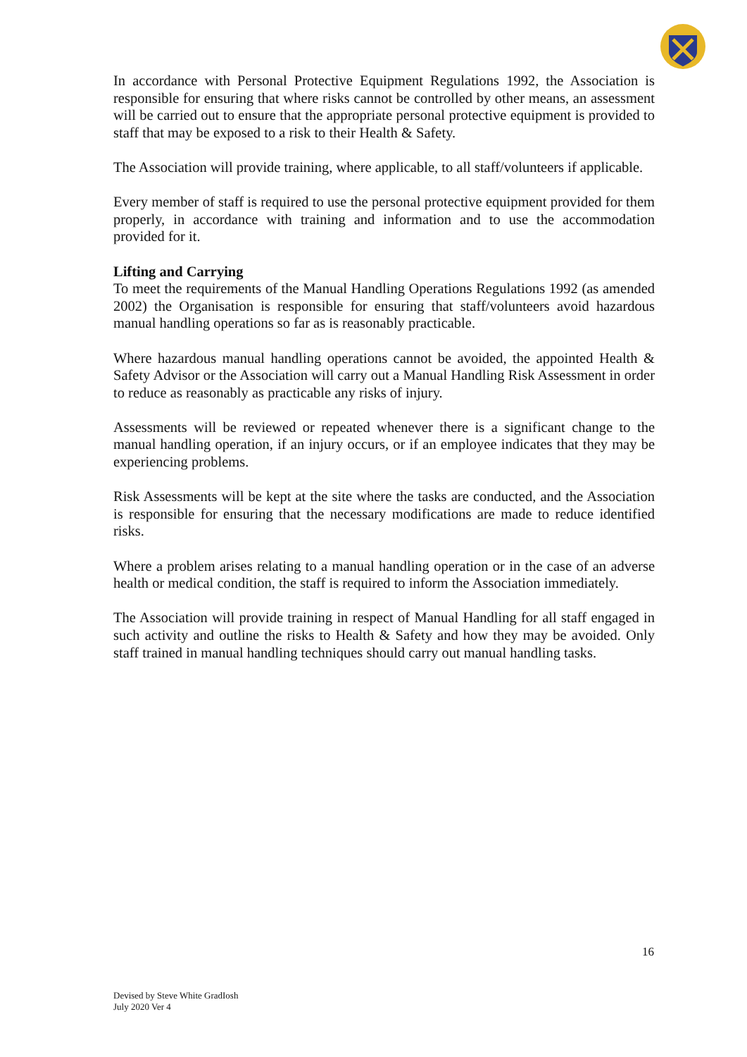In accordance with Personal Protective Equipment Regulations 1992, the Association is responsible for ensuring that where risks cannot be controlled by other means, an assessment will be carried out to ensure that the appropriate personal protective equipment is provided to staff that may be exposed to a risk to their Health & Safety.
The Association will provide training, where applicable, to all staff/volunteers if applicable.
Every member of staff is required to use the personal protective equipment provided for them properly, in accordance with training and information and to use the accommodation provided for it.
Lifting and Carrying
To meet the requirements of the Manual Handling Operations Regulations 1992 (as amended 2002) the Organisation is responsible for ensuring that staff/volunteers avoid hazardous manual handling operations so far as is reasonably practicable.
Where hazardous manual handling operations cannot be avoided, the appointed Health & Safety Advisor or the Association will carry out a Manual Handling Risk Assessment in order to reduce as reasonably as practicable any risks of injury.
Assessments will be reviewed or repeated whenever there is a significant change to the manual handling operation, if an injury occurs, or if an employee indicates that they may be experiencing problems.
Risk Assessments will be kept at the site where the tasks are conducted, and the Association is responsible for ensuring that the necessary modifications are made to reduce identified risks.
Where a problem arises relating to a manual handling operation or in the case of an adverse health or medical condition, the staff is required to inform the Association immediately.
The Association will provide training in respect of Manual Handling for all staff engaged in such activity and outline the risks to Health & Safety and how they may be avoided. Only staff trained in manual handling techniques should carry out manual handling tasks.
16
Devised by Steve White GradIosh
July 2020 Ver 4